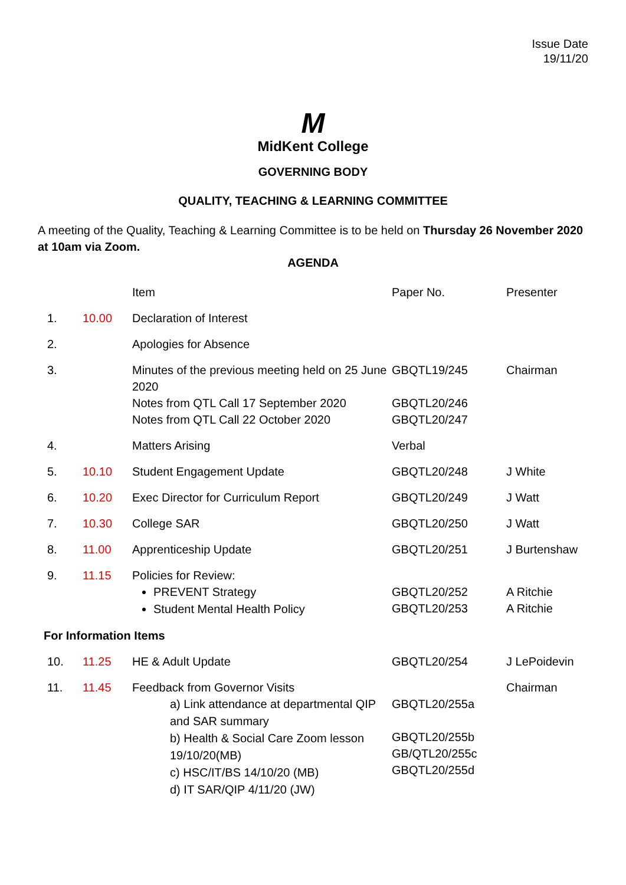Issue Date
19/11/20
M
MidKent College
GOVERNING BODY
QUALITY, TEACHING & LEARNING COMMITTEE
A meeting of the Quality, Teaching & Learning Committee is to be held on Thursday 26 November 2020 at 10am via Zoom.
AGENDA
| | | Item | Paper No. | Presenter |
| 1. | 10.00 | Declaration of Interest | | |
| 2. | | Apologies for Absence | | |
| 3. | | Minutes of the previous meeting held on 25 June 2020 Notes from QTL Call 17 September 2020 Notes from QTL Call 22 October 2020 | GBQTL19/245 GBQTL20/246 GBQTL20/247 | Chairman |
| 4. | | Matters Arising | Verbal | |
| 5. | 10.10 | Student Engagement Update | GBQTL20/248 | J White |
| 6. | 10.20 | Exec Director for Curriculum Report | GBQTL20/249 | J Watt |
| 7. | 10.30 | College SAR | GBQTL20/250 | J Watt |
| 8. | 11.00 | Apprenticeship Update | GBQTL20/251 | J Burtenshaw |
| 9. | 11.15 | Policies for Review: PREVENT Strategy Student Mental Health Policy | GBQTL20/252 GBQTL20/253 | A Ritchie A Ritchie |
| For Information Items | | | | |
| 10. | 11.25 | HE & Adult Update | GBQTL20/254 | J LePoidevin |
| 11. | 11.45 | Feedback from Governor Visits a) Link attendance at departmental QIP and SAR summary b) Health & Social Care Zoom lesson 19/10/20(MB) c) HSC/IT/BS 14/10/20 (MB) d) IT SAR/QIP 4/11/20 (JW) | GBQTL20/255a GBQTL20/255b GB/QTL20/255c GBQTL20/255d | Chairman |